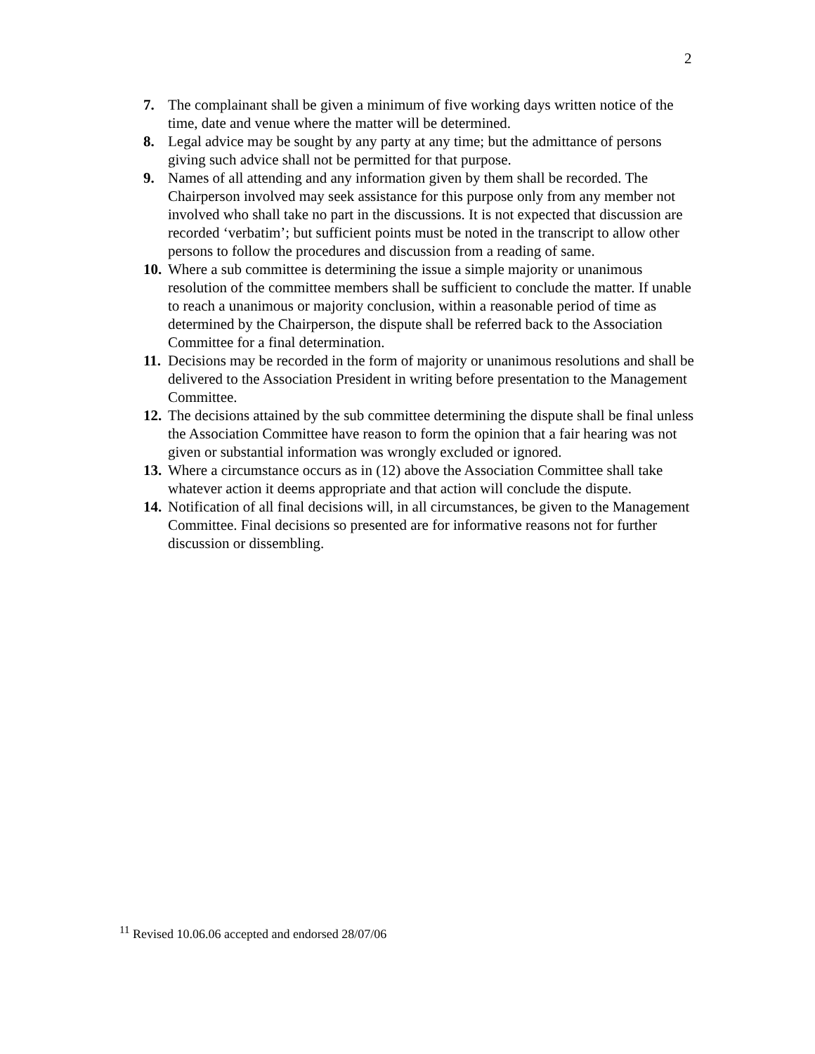2
7. The complainant shall be given a minimum of five working days written notice of the time, date and venue where the matter will be determined.
8. Legal advice may be sought by any party at any time; but the admittance of persons giving such advice shall not be permitted for that purpose.
9. Names of all attending and any information given by them shall be recorded. The Chairperson involved may seek assistance for this purpose only from any member not involved who shall take no part in the discussions. It is not expected that discussion are recorded ‘verbatim’; but sufficient points must be noted in the transcript to allow other persons to follow the procedures and discussion from a reading of same.
10. Where a sub committee is determining the issue a simple majority or unanimous resolution of the committee members shall be sufficient to conclude the matter. If unable to reach a unanimous or majority conclusion, within a reasonable period of time as determined by the Chairperson, the dispute shall be referred back to the Association Committee for a final determination.
11. Decisions may be recorded in the form of majority or unanimous resolutions and shall be delivered to the Association President in writing before presentation to the Management Committee.
12. The decisions attained by the sub committee determining the dispute shall be final unless the Association Committee have reason to form the opinion that a fair hearing was not given or substantial information was wrongly excluded or ignored.
13. Where a circumstance occurs as in (12) above the Association Committee shall take whatever action it deems appropriate and that action will conclude the dispute.
14. Notification of all final decisions will, in all circumstances, be given to the Management Committee. Final decisions so presented are for informative reasons not for further discussion or dissembling.
<sup>11</sup> Revised 10.06.06 accepted and endorsed 28/07/06